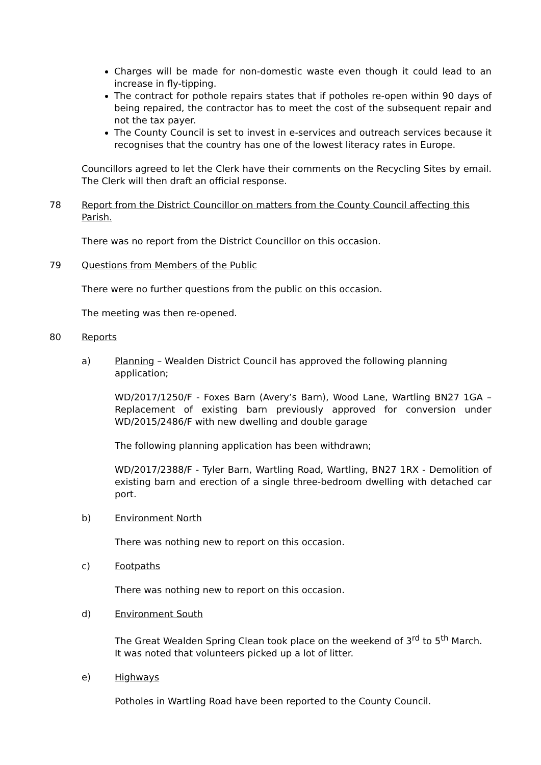Charges will be made for non-domestic waste even though it could lead to an increase in fly-tipping.
The contract for pothole repairs states that if potholes re-open within 90 days of being repaired, the contractor has to meet the cost of the subsequent repair and not the tax payer.
The County Council is set to invest in e-services and outreach services because it recognises that the country has one of the lowest literacy rates in Europe.
Councillors agreed to let the Clerk have their comments on the Recycling Sites by email. The Clerk will then draft an official response.
78 Report from the District Councillor on matters from the County Council affecting this Parish.
There was no report from the District Councillor on this occasion.
79 Questions from Members of the Public
There were no further questions from the public on this occasion.
The meeting was then re-opened.
80 Reports
a) Planning – Wealden District Council has approved the following planning application;
WD/2017/1250/F - Foxes Barn (Avery’s Barn), Wood Lane, Wartling BN27 1GA – Replacement of existing barn previously approved for conversion under WD/2015/2486/F with new dwelling and double garage
The following planning application has been withdrawn;
WD/2017/2388/F - Tyler Barn, Wartling Road, Wartling, BN27 1RX - Demolition of existing barn and erection of a single three-bedroom dwelling with detached car port.
b) Environment North
There was nothing new to report on this occasion.
c) Footpaths
There was nothing new to report on this occasion.
d) Environment South
The Great Wealden Spring Clean took place on the weekend of 3<sup>rd</sup> to 5<sup>th</sup> March.
It was noted that volunteers picked up a lot of litter.
e) Highways
Potholes in Wartling Road have been reported to the County Council.